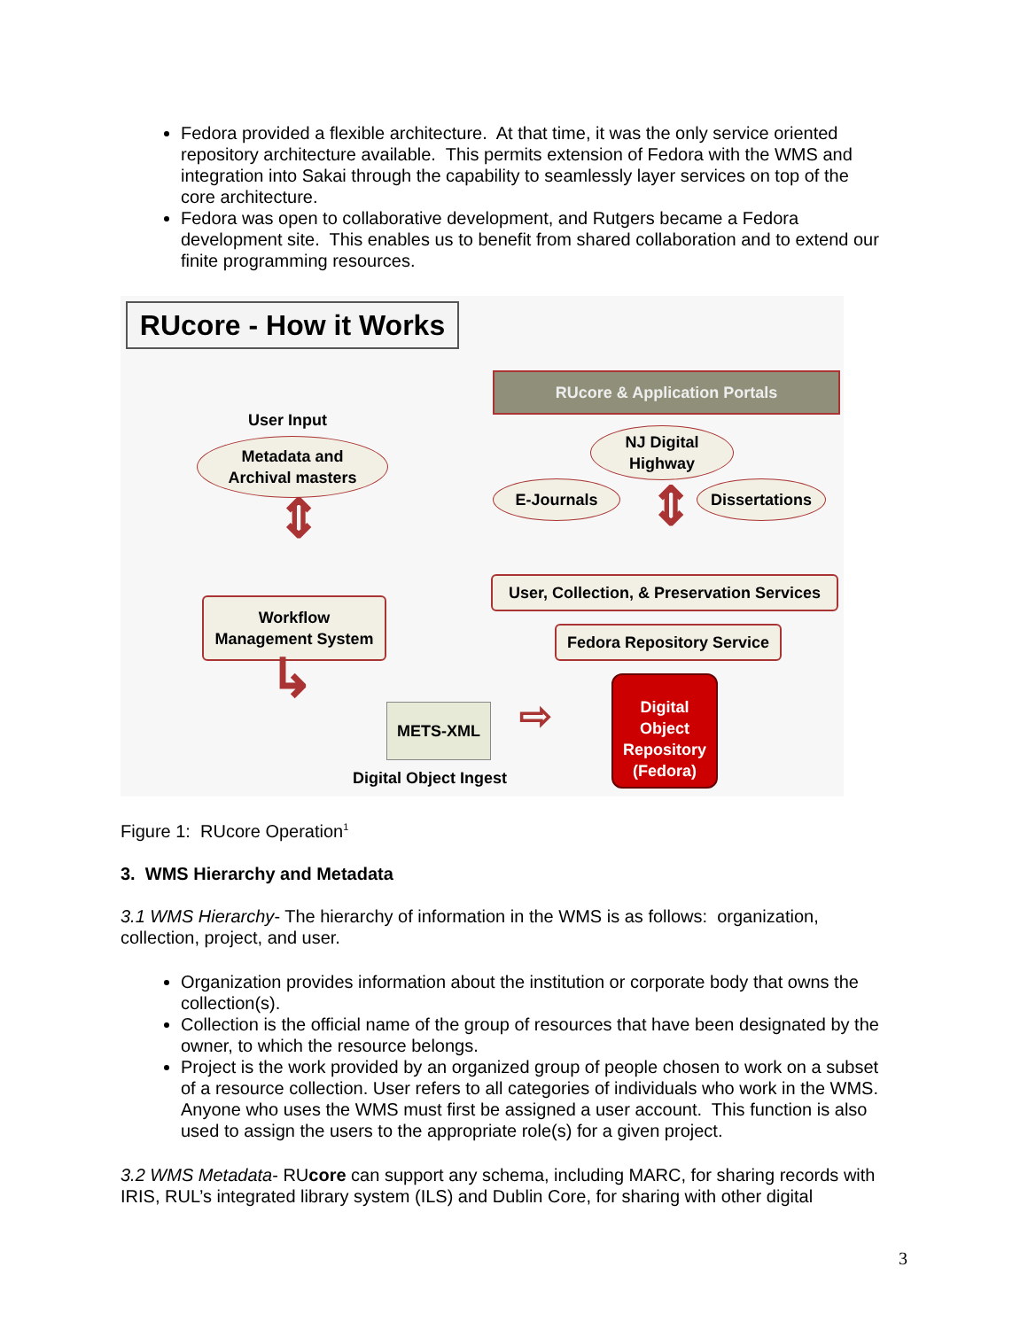Fedora provided a flexible architecture. At that time, it was the only service oriented repository architecture available. This permits extension of Fedora with the WMS and integration into Sakai through the capability to seamlessly layer services on top of the core architecture.
Fedora was open to collaborative development, and Rutgers became a Fedora development site. This enables us to benefit from shared collaboration and to extend our finite programming resources.
RUcore - How it Works
RUcore & Application Portals
User Input
Metadata and
Archival masters
NJ Digital
Highway
E-Journals Dissertations
⇕ ⇕
User, Collection, & Preservation Services
Workflow
Management System
Fedora Repository Service
METS-XML
↳ ⇨
Digital
Object
Repository
(Fedora)
Digital Object Ingest
Figure 1: RUcore Operation<sup>1</sup>
3. WMS Hierarchy and Metadata
3.1 WMS Hierarchy- The hierarchy of information in the WMS is as follows: organization, collection, project, and user.
Organization provides information about the institution or corporate body that owns the collection(s).
Collection is the official name of the group of resources that have been designated by the owner, to which the resource belongs.
Project is the work provided by an organized group of people chosen to work on a subset of a resource collection. User refers to all categories of individuals who work in the WMS. Anyone who uses the WMS must first be assigned a user account. This function is also used to assign the users to the appropriate role(s) for a given project.
3.2 WMS Metadata- RUcore can support any schema, including MARC, for sharing records with IRIS, RUL’s integrated library system (ILS) and Dublin Core, for sharing with other digital
3